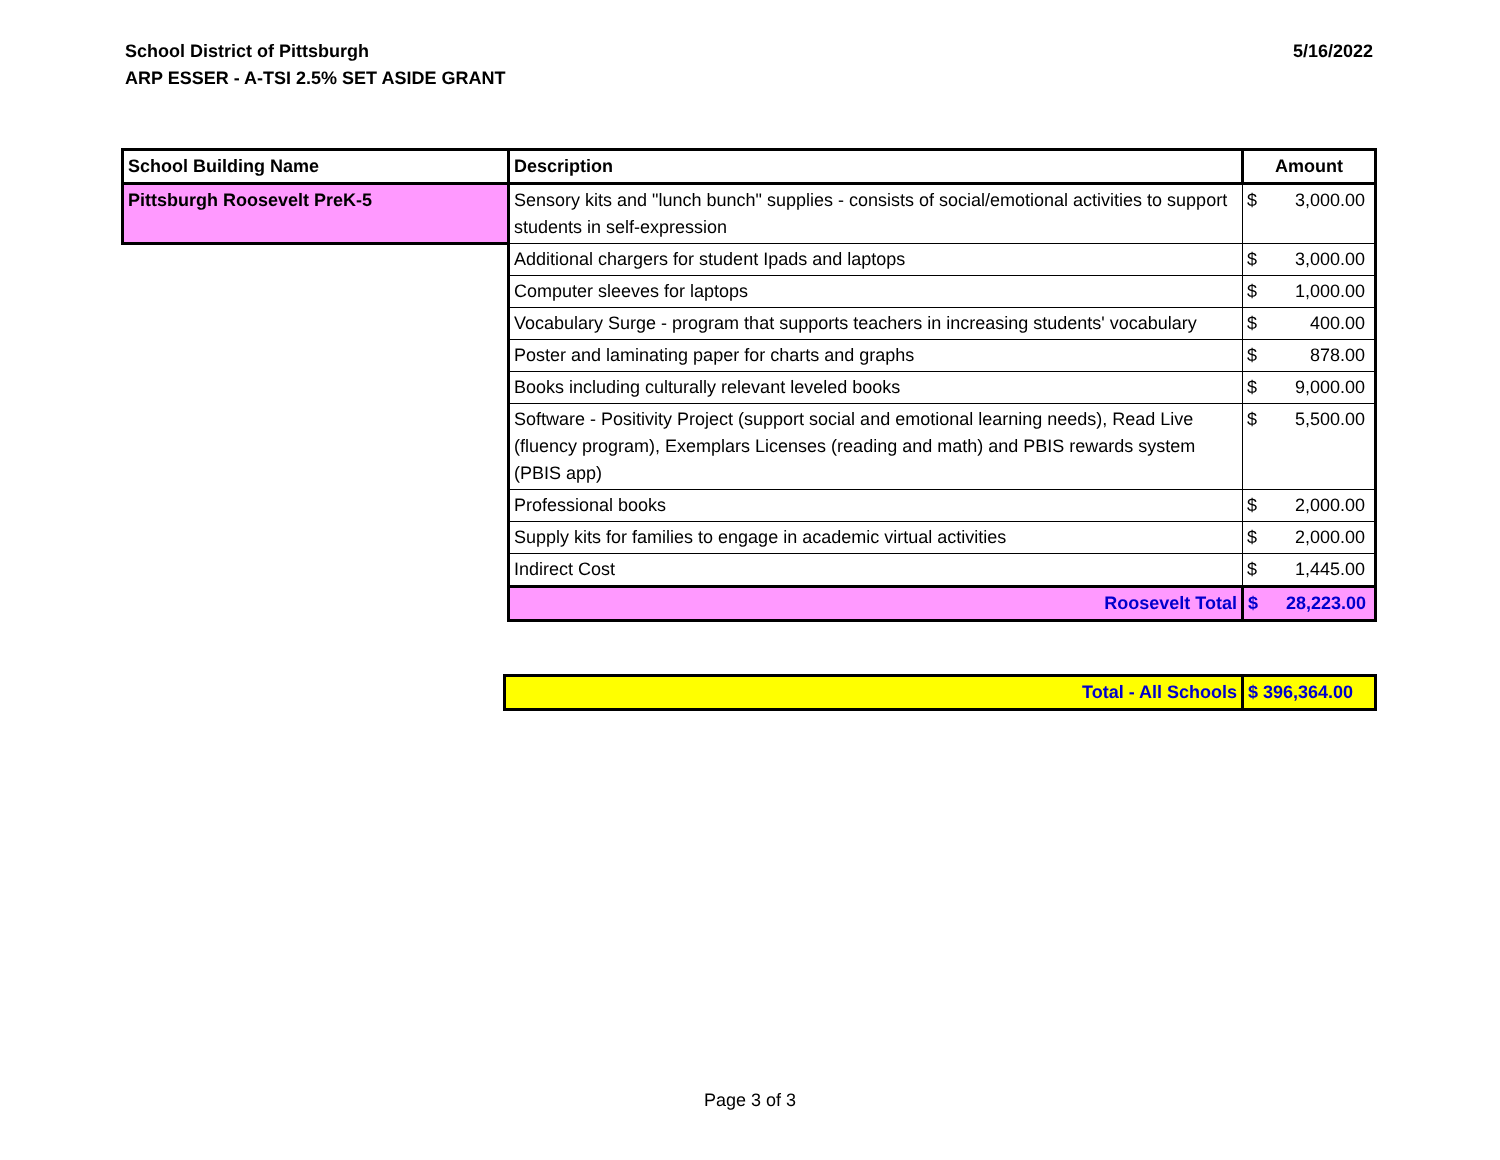School District of Pittsburgh
ARP ESSER - A-TSI 2.5% SET ASIDE GRANT
5/16/2022
| School Building Name | Description | Amount |
| --- | --- | --- |
| Pittsburgh Roosevelt PreK-5 | Sensory kits and "lunch bunch" supplies - consists of social/emotional activities to support students in self-expression | $ 3,000.00 |
| | Additional chargers for student Ipads and laptops | $ 3,000.00 |
| | Computer sleeves for laptops | $ 1,000.00 |
| | Vocabulary Surge - program that supports teachers in increasing students' vocabulary | $ 400.00 |
| | Poster and laminating paper for charts and graphs | $ 878.00 |
| | Books including culturally relevant leveled books | $ 9,000.00 |
| | Software - Positivity Project (support social and emotional learning needs), Read Live (fluency program), Exemplars Licenses (reading and math) and PBIS rewards system (PBIS app) | $ 5,500.00 |
| | Professional books | $ 2,000.00 |
| | Supply kits for families to engage in academic virtual activities | $ 2,000.00 |
| | Indirect Cost | $ 1,445.00 |
| | Roosevelt Total | $ 28,223.00 |
| Total - All Schools | $ 396,364.00 |
Page 3 of 3